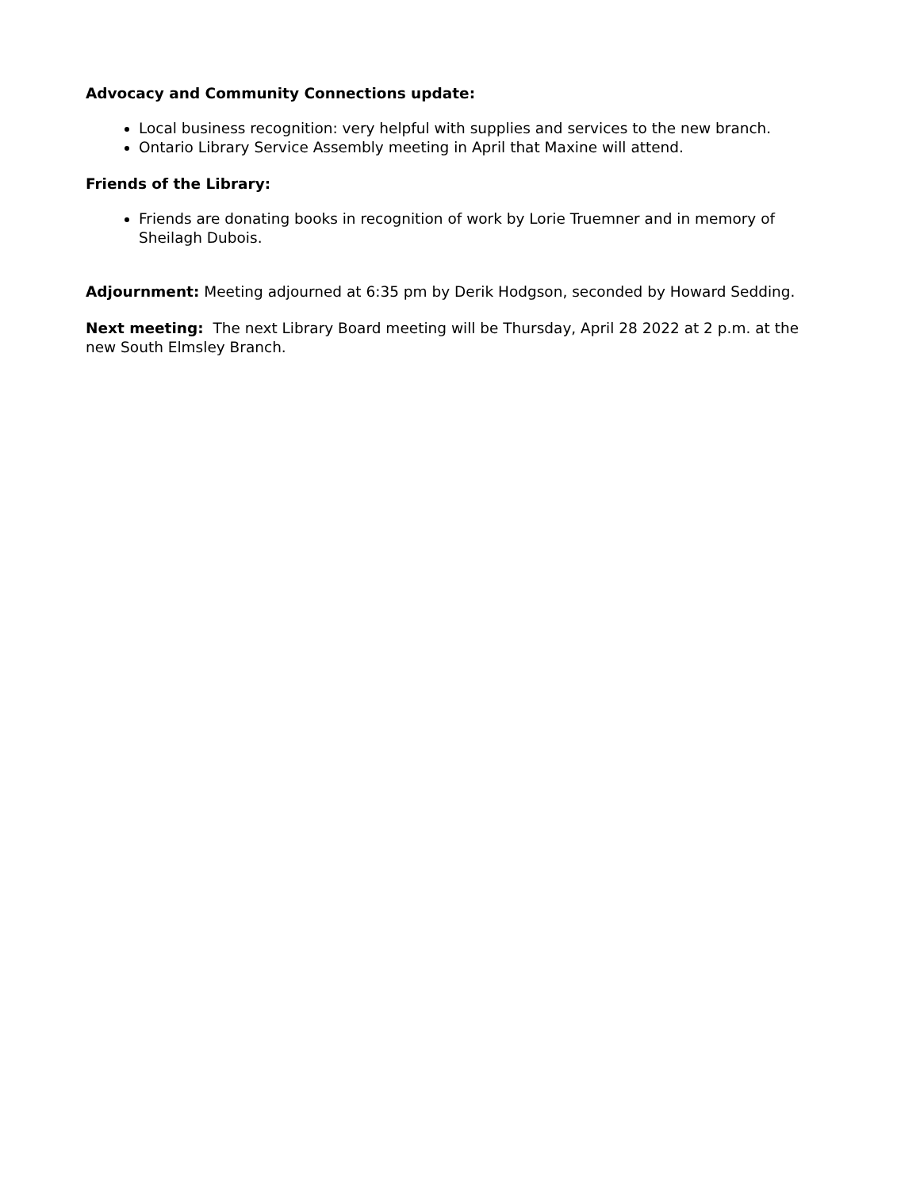Advocacy and Community Connections update:
Local business recognition: very helpful with supplies and services to the new branch.
Ontario Library Service Assembly meeting in April that Maxine will attend.
Friends of the Library:
Friends are donating books in recognition of work by Lorie Truemner and in memory of Sheilagh Dubois.
Adjournment: Meeting adjourned at 6:35 pm by Derik Hodgson, seconded by Howard Sedding.
Next meeting: The next Library Board meeting will be Thursday, April 28 2022 at 2 p.m. at the new South Elmsley Branch.